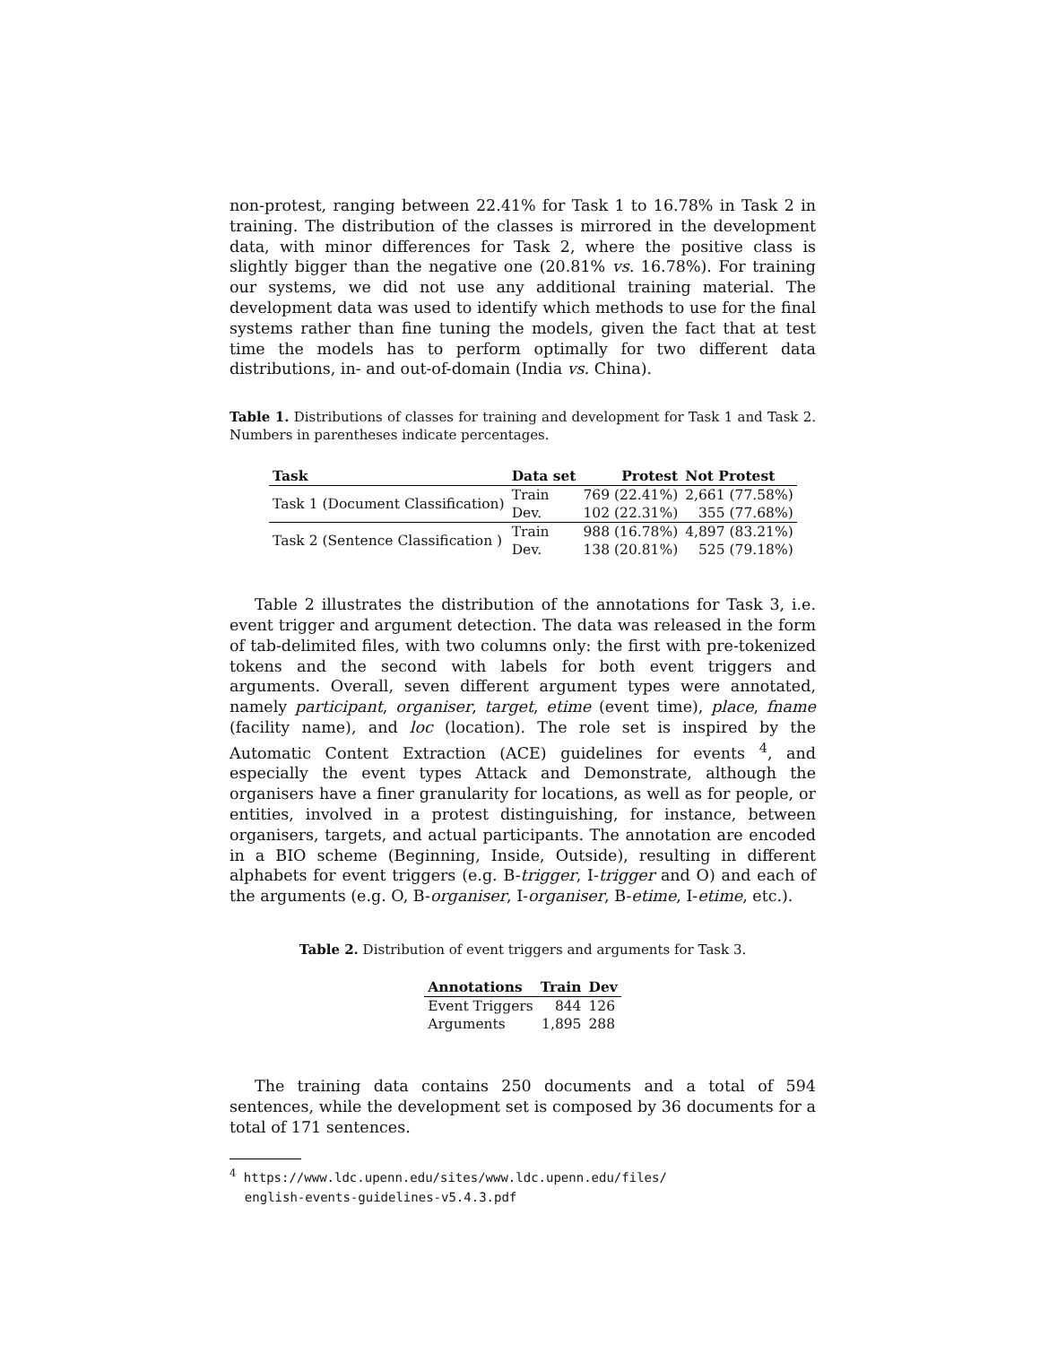non-protest, ranging between 22.41% for Task 1 to 16.78% in Task 2 in training. The distribution of the classes is mirrored in the development data, with minor differences for Task 2, where the positive class is slightly bigger than the negative one (20.81% vs. 16.78%). For training our systems, we did not use any additional training material. The development data was used to identify which methods to use for the final systems rather than fine tuning the models, given the fact that at test time the models has to perform optimally for two different data distributions, in- and out-of-domain (India vs. China).
Table 1. Distributions of classes for training and development for Task 1 and Task 2. Numbers in parentheses indicate percentages.
| Task | Data set | Protest | Not Protest |
| --- | --- | --- | --- |
| Task 1 (Document Classification) | Train | 769 (22.41%) | 2,661 (77.58%) |
| | Dev. | 102 (22.31%) | 355 (77.68%) |
| Task 2 (Sentence Classification ) | Train | 988 (16.78%) | 4,897 (83.21%) |
| | Dev. | 138 (20.81%) | 525 (79.18%) |
Table 2 illustrates the distribution of the annotations for Task 3, i.e. event trigger and argument detection. The data was released in the form of tab-delimited files, with two columns only: the first with pre-tokenized tokens and the second with labels for both event triggers and arguments. Overall, seven different argument types were annotated, namely participant, organiser, target, etime (event time), place, fname (facility name), and loc (location). The role set is inspired by the Automatic Content Extraction (ACE) guidelines for events <sup>4</sup>, and especially the event types Attack and Demonstrate, although the organisers have a finer granularity for locations, as well as for people, or entities, involved in a protest distinguishing, for instance, between organisers, targets, and actual participants. The annotation are encoded in a BIO scheme (Beginning, Inside, Outside), resulting in different alphabets for event triggers (e.g. B-trigger, I-trigger and O) and each of the arguments (e.g. O, B-organiser, I-organiser, B-etime, I-etime, etc.).
Table 2. Distribution of event triggers and arguments for Task 3.
| Annotations | Train | Dev |
| --- | --- | --- |
| Event Triggers | 844 | 126 |
| Arguments | 1,895 | 288 |
The training data contains 250 documents and a total of 594 sentences, while the development set is composed by 36 documents for a total of 171 sentences.
<sup>4</sup> https://www.ldc.upenn.edu/sites/www.ldc.upenn.edu/files/
english-events-guidelines-v5.4.3.pdf